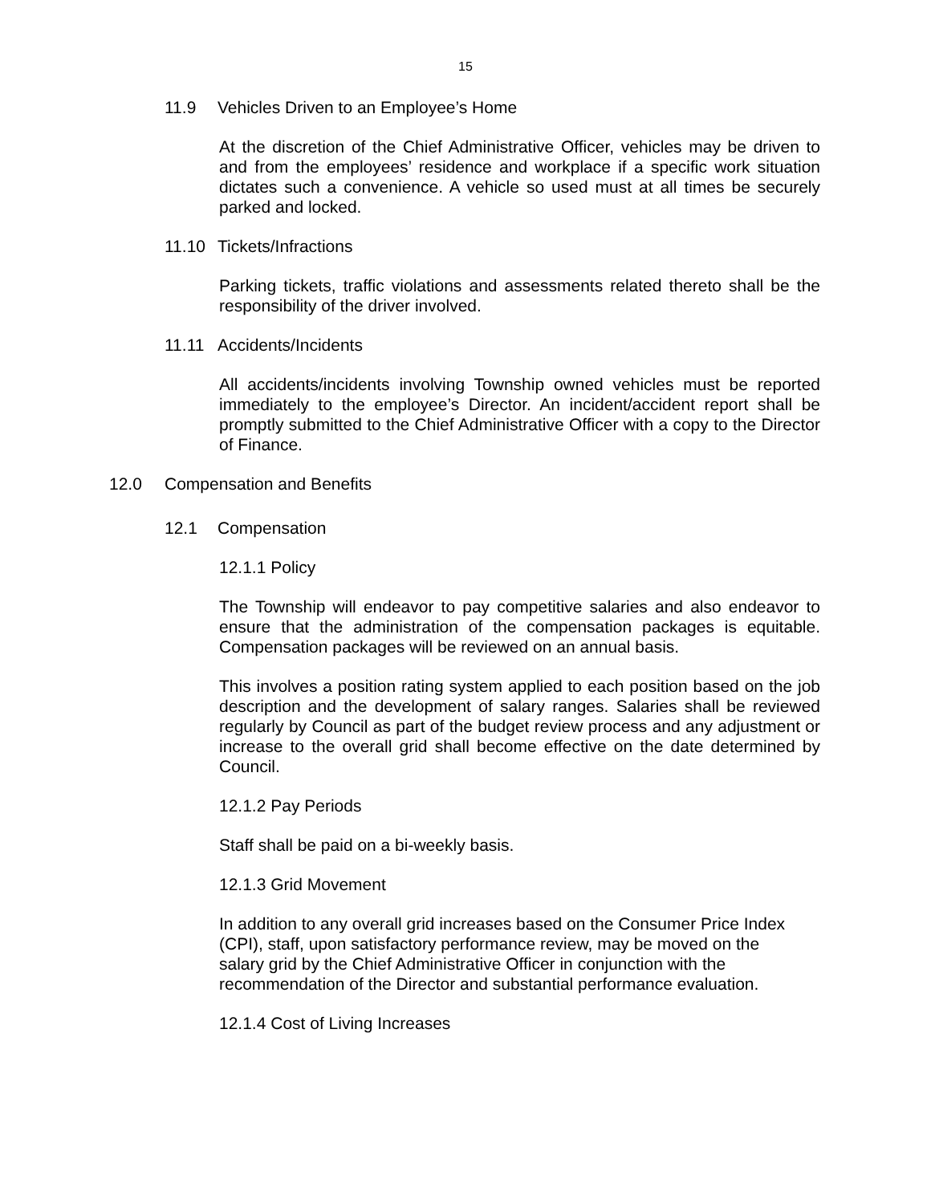15
11.9 Vehicles Driven to an Employee’s Home
At the discretion of the Chief Administrative Officer, vehicles may be driven to and from the employees’ residence and workplace if a specific work situation dictates such a convenience. A vehicle so used must at all times be securely parked and locked.
11.10 Tickets/Infractions
Parking tickets, traffic violations and assessments related thereto shall be the responsibility of the driver involved.
11.11 Accidents/Incidents
All accidents/incidents involving Township owned vehicles must be reported immediately to the employee’s Director. An incident/accident report shall be promptly submitted to the Chief Administrative Officer with a copy to the Director of Finance.
12.0 Compensation and Benefits
12.1 Compensation
12.1.1 Policy
The Township will endeavor to pay competitive salaries and also endeavor to ensure that the administration of the compensation packages is equitable. Compensation packages will be reviewed on an annual basis.
This involves a position rating system applied to each position based on the job description and the development of salary ranges. Salaries shall be reviewed regularly by Council as part of the budget review process and any adjustment or increase to the overall grid shall become effective on the date determined by Council.
12.1.2 Pay Periods
Staff shall be paid on a bi-weekly basis.
12.1.3 Grid Movement
In addition to any overall grid increases based on the Consumer Price Index (CPI), staff, upon satisfactory performance review, may be moved on the salary grid by the Chief Administrative Officer in conjunction with the recommendation of the Director and substantial performance evaluation.
12.1.4 Cost of Living Increases